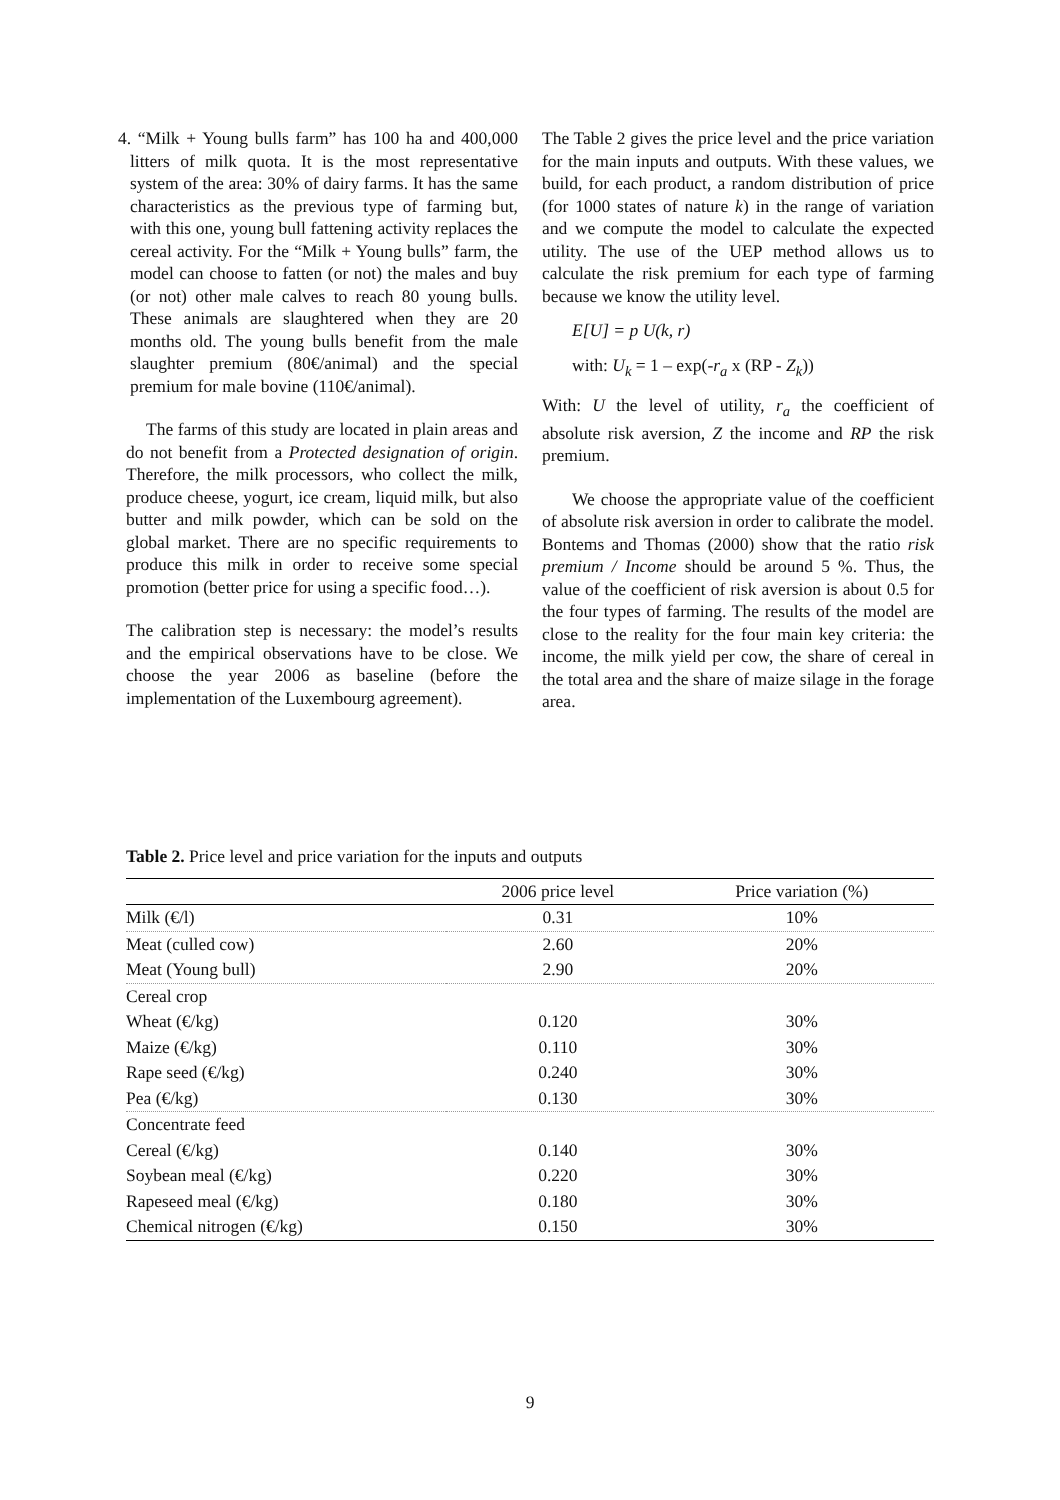4. “Milk + Young bulls farm” has 100 ha and 400,000 litters of milk quota. It is the most representative system of the area: 30% of dairy farms. It has the same characteristics as the previous type of farming but, with this one, young bull fattening activity replaces the cereal activity. For the “Milk + Young bulls” farm, the model can choose to fatten (or not) the males and buy (or not) other male calves to reach 80 young bulls. These animals are slaughtered when they are 20 months old. The young bulls benefit from the male slaughter premium (80€/animal) and the special premium for male bovine (110€/animal).
The farms of this study are located in plain areas and do not benefit from a Protected designation of origin. Therefore, the milk processors, who collect the milk, produce cheese, yogurt, ice cream, liquid milk, but also butter and milk powder, which can be sold on the global market. There are no specific requirements to produce this milk in order to receive some special promotion (better price for using a specific food…).
The calibration step is necessary: the model’s results and the empirical observations have to be close. We choose the year 2006 as baseline (before the implementation of the Luxembourg agreement).
The Table 2 gives the price level and the price variation for the main inputs and outputs. With these values, we build, for each product, a random distribution of price (for 1000 states of nature k) in the range of variation and we compute the model to calculate the expected utility. The use of the UEP method allows us to calculate the risk premium for each type of farming because we know the utility level.
E[U] = p U(k, r)
with: U<sub>k</sub> = 1 – exp(-r<sub>a</sub> x (RP - Z<sub>k</sub>))
With: U the level of utility, r<sub>a</sub> the coefficient of absolute risk aversion, Z the income and RP the risk premium.
We choose the appropriate value of the coefficient of absolute risk aversion in order to calibrate the model. Bontems and Thomas (2000) show that the ratio risk premium / Income should be around 5 %. Thus, the value of the coefficient of risk aversion is about 0.5 for the four types of farming. The results of the model are close to the reality for the four main key criteria: the income, the milk yield per cow, the share of cereal in the total area and the share of maize silage in the forage area.
Table 2. Price level and price variation for the inputs and outputs
| | 2006 price level | Price variation (%) |
| --- | --- | --- |
| Milk (€/l) | 0.31 | 10% |
| Meat (culled cow) | 2.60 | 20% |
| Meat (Young bull) | 2.90 | 20% |
| Cereal crop | | |
| Wheat (€/kg) | 0.120 | 30% |
| Maize (€/kg) | 0.110 | 30% |
| Rape seed (€/kg) | 0.240 | 30% |
| Pea (€/kg) | 0.130 | 30% |
| Concentrate feed | | |
| Cereal (€/kg) | 0.140 | 30% |
| Soybean meal (€/kg) | 0.220 | 30% |
| Rapeseed meal (€/kg) | 0.180 | 30% |
| Chemical nitrogen (€/kg) | 0.150 | 30% |
9